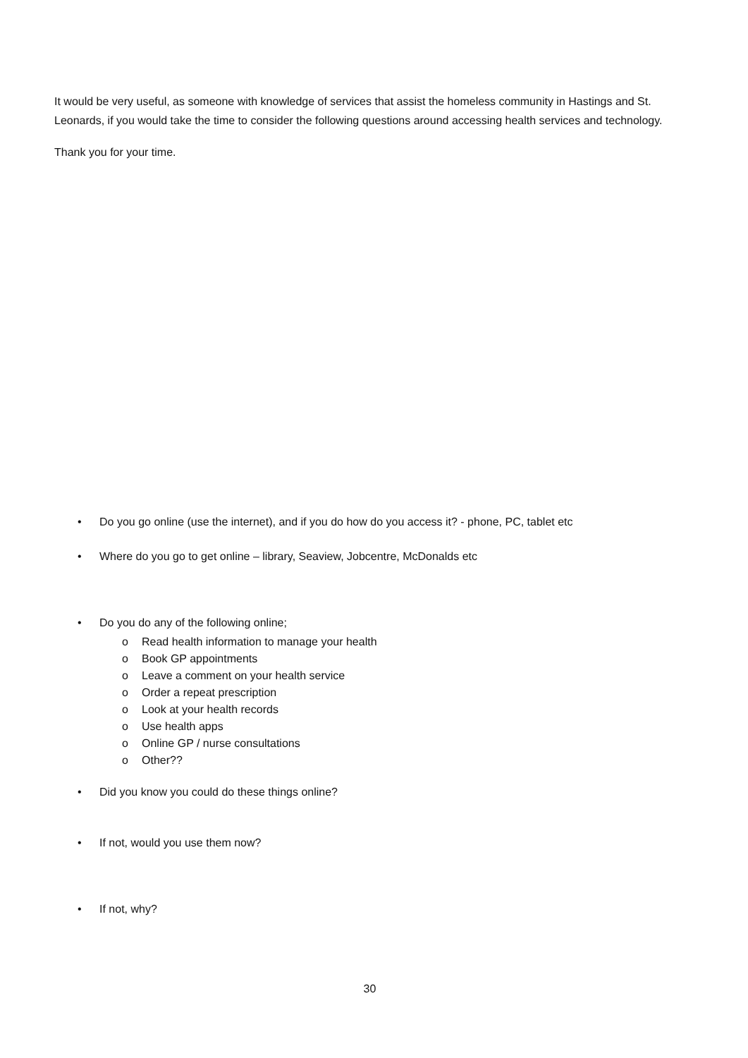It would be very useful, as someone with knowledge of services that assist the homeless community in Hastings and St. Leonards, if you would take the time to consider the following questions around accessing health services and technology.
Thank you for your time.
• Do you go online (use the internet), and if you do how do you access it? - phone, PC, tablet etc
• Where do you go to get online – library, Seaview, Jobcentre, McDonalds etc
• Do you do any of the following online;
o Read health information to manage your health
o Book GP appointments
o Leave a comment on your health service
o Order a repeat prescription
o Look at your health records
o Use health apps
o Online GP / nurse consultations
o Other??
• Did you know you could do these things online?
• If not, would you use them now?
• If not, why?
30